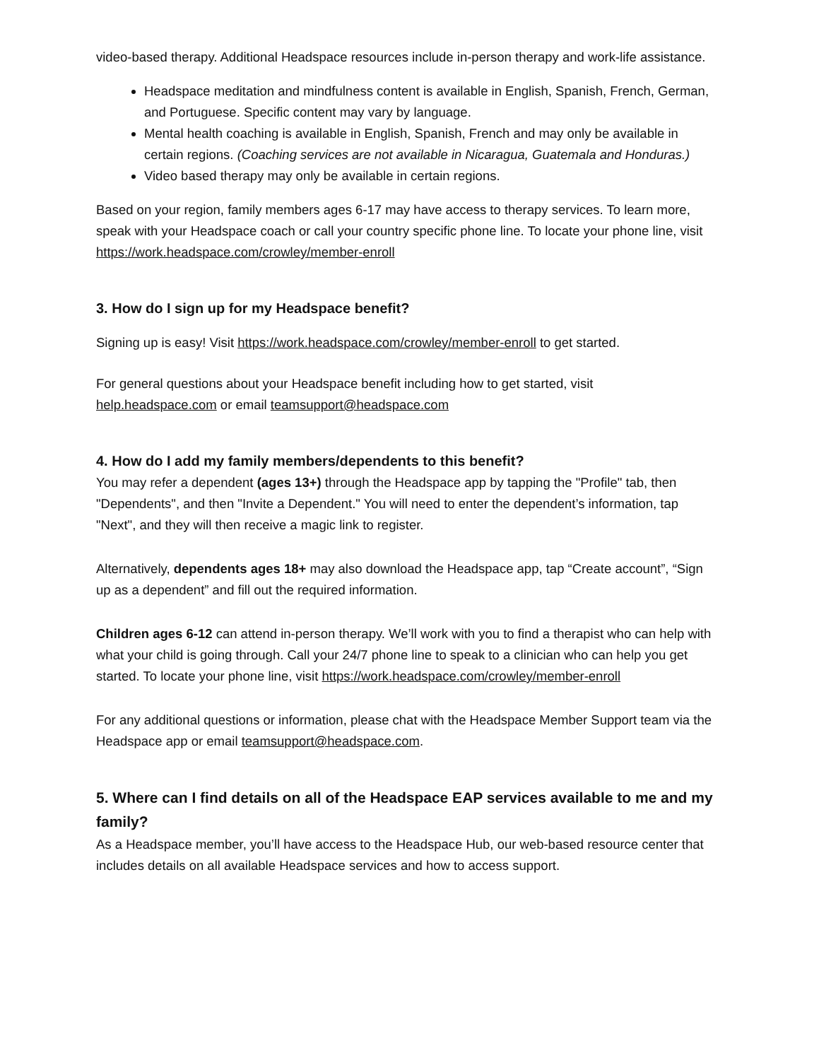video-based therapy. Additional Headspace resources include in-person therapy and work-life assistance.
Headspace meditation and mindfulness content is available in English, Spanish, French, German, and Portuguese. Specific content may vary by language.
Mental health coaching is available in English, Spanish, French and may only be available in certain regions. (Coaching services are not available in Nicaragua, Guatemala and Honduras.)
Video based therapy may only be available in certain regions.
Based on your region, family members ages 6-17 may have access to therapy services. To learn more, speak with your Headspace coach or call your country specific phone line. To locate your phone line, visit https://work.headspace.com/crowley/member-enroll
3. How do I sign up for my Headspace benefit?
Signing up is easy! Visit https://work.headspace.com/crowley/member-enroll to get started.
For general questions about your Headspace benefit including how to get started, visit help.headspace.com or email teamsupport@headspace.com
4. How do I add my family members/dependents to this benefit?
You may refer a dependent (ages 13+) through the Headspace app by tapping the "Profile" tab, then "Dependents", and then "Invite a Dependent." You will need to enter the dependent’s information, tap "Next", and they will then receive a magic link to register.
Alternatively, dependents ages 18+ may also download the Headspace app, tap “Create account”, “Sign up as a dependent” and fill out the required information.
Children ages 6-12 can attend in-person therapy. We’ll work with you to find a therapist who can help with what your child is going through. Call your 24/7 phone line to speak to a clinician who can help you get started. To locate your phone line, visit https://work.headspace.com/crowley/member-enroll
For any additional questions or information, please chat with the Headspace Member Support team via the Headspace app or email teamsupport@headspace.com.
5. Where can I find details on all of the Headspace EAP services available to me and my family?
As a Headspace member, you’ll have access to the Headspace Hub, our web-based resource center that includes details on all available Headspace services and how to access support.